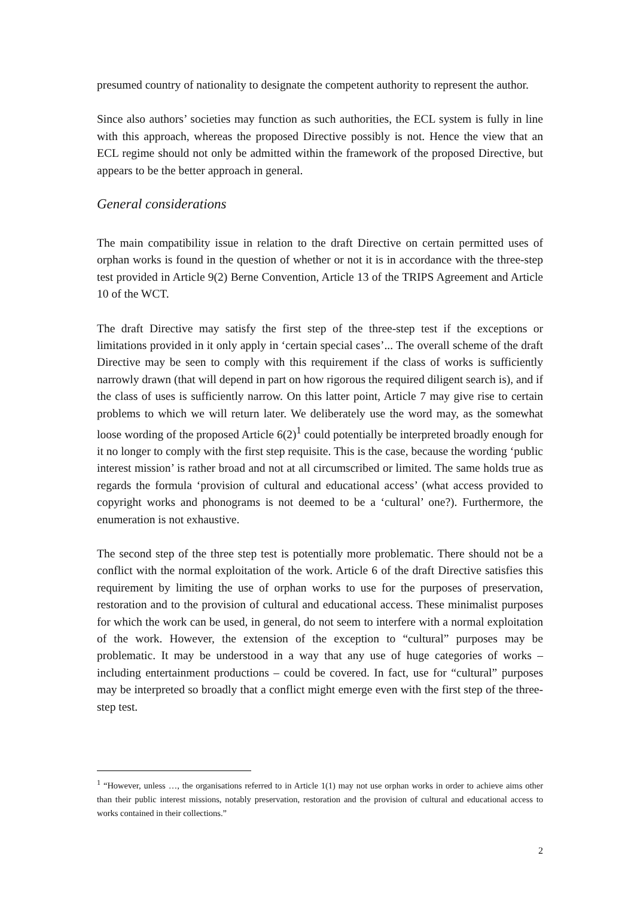presumed country of nationality to designate the competent authority to represent the author.
Since also authors’ societies may function as such authorities, the ECL system is fully in line with this approach, whereas the proposed Directive possibly is not. Hence the view that an ECL regime should not only be admitted within the framework of the proposed Directive, but appears to be the better approach in general.
General considerations
The main compatibility issue in relation to the draft Directive on certain permitted uses of orphan works is found in the question of whether or not it is in accordance with the three-step test provided in Article 9(2) Berne Convention, Article 13 of the TRIPS Agreement and Article 10 of the WCT.
The draft Directive may satisfy the first step of the three-step test if the exceptions or limitations provided in it only apply in ‘certain special cases’... The overall scheme of the draft Directive may be seen to comply with this requirement if the class of works is sufficiently narrowly drawn (that will depend in part on how rigorous the required diligent search is), and if the class of uses is sufficiently narrow. On this latter point, Article 7 may give rise to certain problems to which we will return later. We deliberately use the word may, as the somewhat loose wording of the proposed Article 6(2)<sup>1</sup> could potentially be interpreted broadly enough for it no longer to comply with the first step requisite. This is the case, because the wording ‘public interest mission’ is rather broad and not at all circumscribed or limited. The same holds true as regards the formula ‘provision of cultural and educational access’ (what access provided to copyright works and phonograms is not deemed to be a ‘cultural’ one?). Furthermore, the enumeration is not exhaustive.
The second step of the three step test is potentially more problematic. There should not be a conflict with the normal exploitation of the work. Article 6 of the draft Directive satisfies this requirement by limiting the use of orphan works to use for the purposes of preservation, restoration and to the provision of cultural and educational access. These minimalist purposes for which the work can be used, in general, do not seem to interfere with a normal exploitation of the work. However, the extension of the exception to “cultural” purposes may be problematic. It may be understood in a way that any use of huge categories of works – including entertainment productions – could be covered. In fact, use for “cultural” purposes may be interpreted so broadly that a conflict might emerge even with the first step of the three-step test.
<sup>1</sup> “However, unless …, the organisations referred to in Article 1(1) may not use orphan works in order to achieve aims other than their public interest missions, notably preservation, restoration and the provision of cultural and educational access to works contained in their collections.”
2